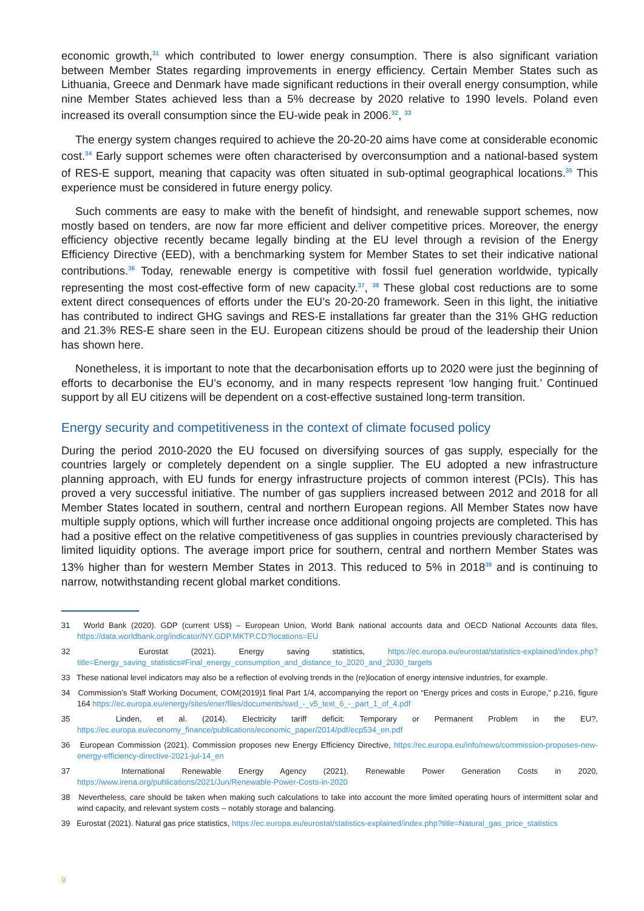economic growth,<sup>31</sup> which contributed to lower energy consumption. There is also significant variation between Member States regarding improvements in energy efficiency. Certain Member States such as Lithuania, Greece and Denmark have made significant reductions in their overall energy consumption, while nine Member States achieved less than a 5% decrease by 2020 relative to 1990 levels. Poland even increased its overall consumption since the EU-wide peak in 2006.<sup>32</sup>, <sup>33</sup>
The energy system changes required to achieve the 20-20-20 aims have come at considerable economic cost.<sup>34</sup> Early support schemes were often characterised by overconsumption and a national-based system of RES-E support, meaning that capacity was often situated in sub-optimal geographical locations.<sup>35</sup> This experience must be considered in future energy policy.
Such comments are easy to make with the benefit of hindsight, and renewable support schemes, now mostly based on tenders, are now far more efficient and deliver competitive prices. Moreover, the energy efficiency objective recently became legally binding at the EU level through a revision of the Energy Efficiency Directive (EED), with a benchmarking system for Member States to set their indicative national contributions.<sup>36</sup> Today, renewable energy is competitive with fossil fuel generation worldwide, typically representing the most cost-effective form of new capacity.<sup>37</sup>, <sup>38</sup> These global cost reductions are to some extent direct consequences of efforts under the EU’s 20-20-20 framework. Seen in this light, the initiative has contributed to indirect GHG savings and RES-E installations far greater than the 31% GHG reduction and 21.3% RES-E share seen in the EU. European citizens should be proud of the leadership their Union has shown here.
Nonetheless, it is important to note that the decarbonisation efforts up to 2020 were just the beginning of efforts to decarbonise the EU’s economy, and in many respects represent ‘low hanging fruit.’ Continued support by all EU citizens will be dependent on a cost-effective sustained long-term transition.
Energy security and competitiveness in the context of climate focused policy
During the period 2010-2020 the EU focused on diversifying sources of gas supply, especially for the countries largely or completely dependent on a single supplier. The EU adopted a new infrastructure planning approach, with EU funds for energy infrastructure projects of common interest (PCIs). This has proved a very successful initiative. The number of gas suppliers increased between 2012 and 2018 for all Member States located in southern, central and northern European regions. All Member States now have multiple supply options, which will further increase once additional ongoing projects are completed. This has had a positive effect on the relative competitiveness of gas supplies in countries previously characterised by limited liquidity options. The average import price for southern, central and northern Member States was 13% higher than for western Member States in 2013. This reduced to 5% in 2018<sup>39</sup> and is continuing to narrow, notwithstanding recent global market conditions.
31 World Bank (2020). GDP (current US$) – European Union, World Bank national accounts data and OECD National Accounts data files, https://data.worldbank.org/indicator/NY.GDP.MKTP.CD?locations=EU
32 Eurostat (2021). Energy saving statistics, https://ec.europa.eu/eurostat/statistics-explained/index.php?title=Energy_saving_statistics#Final_energy_consumption_and_distance_to_2020_and_2030_targets
33 These national level indicators may also be a reflection of evolving trends in the (re)location of energy intensive industries, for example.
34 Commission’s Staff Working Document, COM(2019)1 final Part 1/4, accompanying the report on “Energy prices and costs in Europe,” p.216, figure 164 https://ec.europa.eu/energy/sites/ener/files/documents/swd_-_v5_text_6_-_part_1_of_4.pdf
35 Linden, et al. (2014). Electricity tariff deficit: Temporary or Permanent Problem in the EU?, https://ec.europa.eu/economy_finance/publications/economic_paper/2014/pdf/ecp534_en.pdf
36 European Commission (2021). Commission proposes new Energy Efficiency Directive, https://ec.europa.eu/info/news/commission-proposes-new-energy-efficiency-directive-2021-jul-14_en
37 International Renewable Energy Agency (2021). Renewable Power Generation Costs in 2020, https://www.irena.org/publications/2021/Jun/Renewable-Power-Costs-in-2020
38 Nevertheless, care should be taken when making such calculations to take into account the more limited operating hours of intermittent solar and wind capacity, and relevant system costs – notably storage and balancing.
39 Eurostat (2021). Natural gas price statistics, https://ec.europa.eu/eurostat/statistics-explained/index.php?title=Natural_gas_price_statistics
9